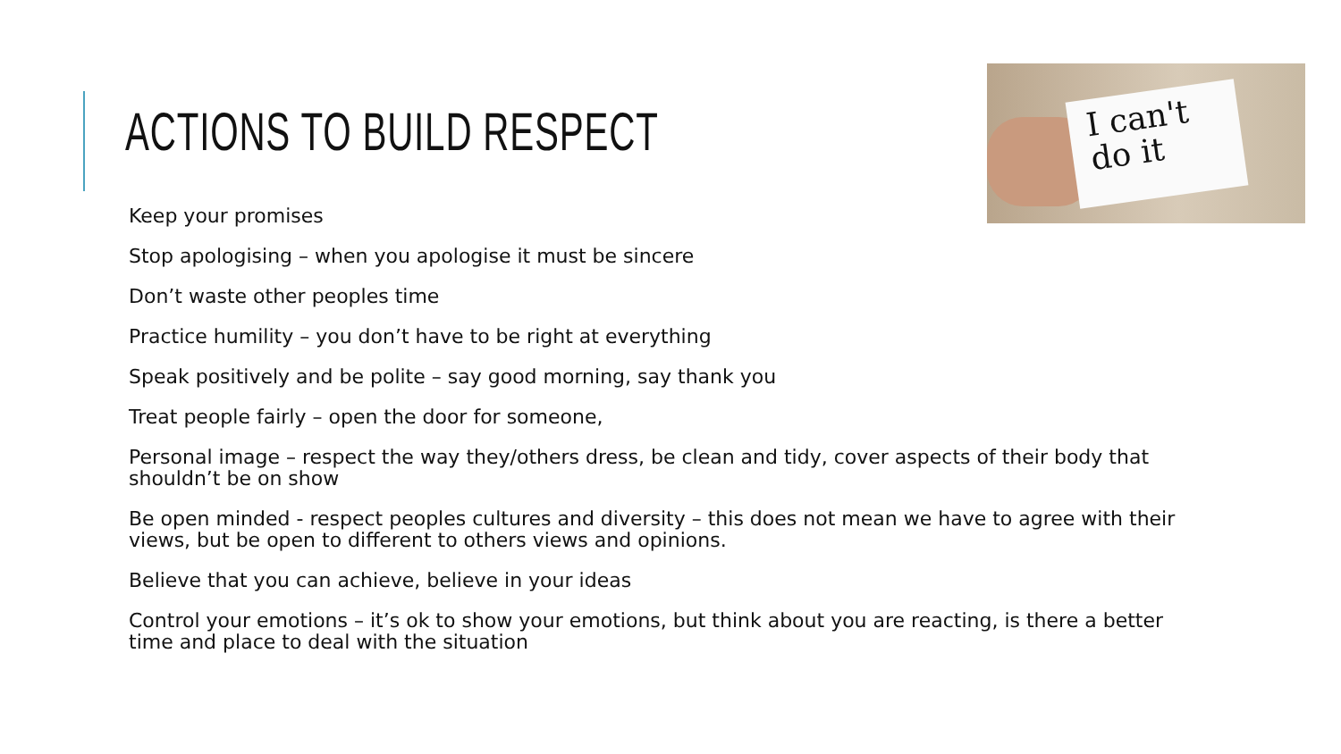ACTIONS TO BUILD RESPECT
I can't
do it
Keep your promises
Stop apologising – when you apologise it must be sincere
Don’t waste other peoples time
Practice humility – you don’t have to be right at everything
Speak positively and be polite – say good morning, say thank you
Treat people fairly – open the door for someone,
Personal image – respect the way they/others dress, be clean and tidy, cover aspects of their body that shouldn’t be on show
Be open minded - respect peoples cultures and diversity – this does not mean we have to agree with their views, but be open to different to others views and opinions.
Believe that you can achieve, believe in your ideas
Control your emotions – it’s ok to show your emotions, but think about you are reacting, is there a better time and place to deal with the situation